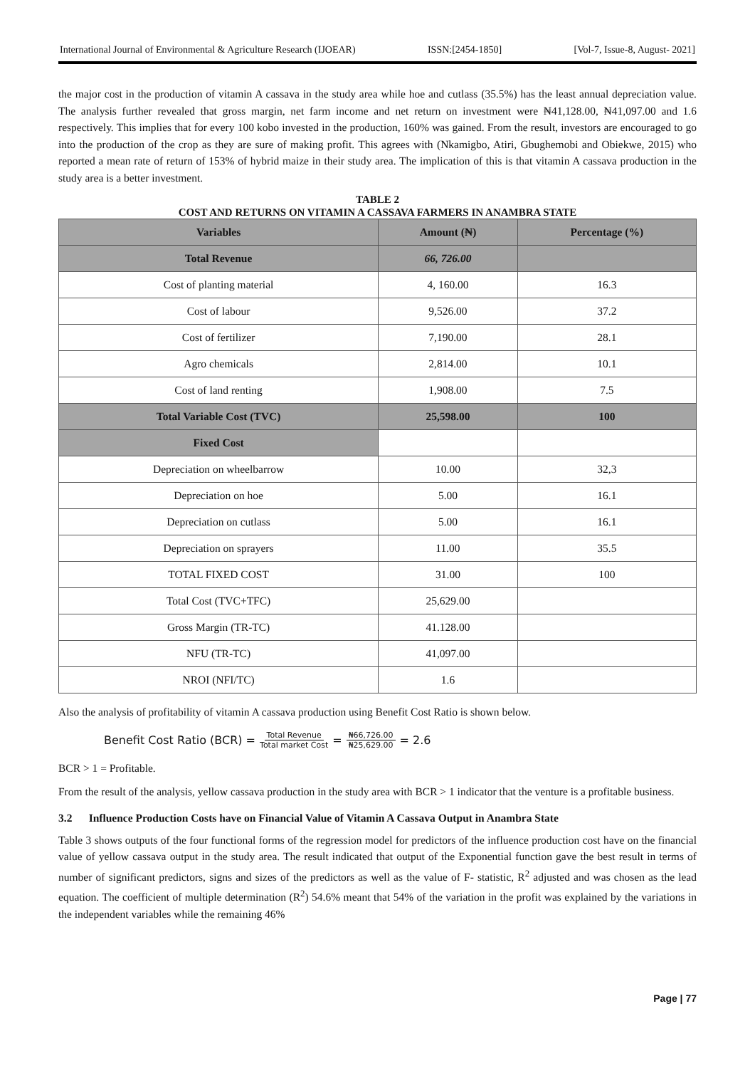International Journal of Environmental & Agriculture Research (IJOEAR) ISSN:[2454-1850] [Vol-7, Issue-8, August- 2021]
the major cost in the production of vitamin A cassava in the study area while hoe and cutlass (35.5%) has the least annual depreciation value. The analysis further revealed that gross margin, net farm income and net return on investment were ₦41,128.00, ₦41,097.00 and 1.6 respectively. This implies that for every 100 kobo invested in the production, 160% was gained. From the result, investors are encouraged to go into the production of the crop as they are sure of making profit. This agrees with (Nkamigbo, Atiri, Gbughemobi and Obiekwe, 2015) who reported a mean rate of return of 153% of hybrid maize in their study area. The implication of this is that vitamin A cassava production in the study area is a better investment.
TABLE 2
COST AND RETURNS ON VITAMIN A CASSAVA FARMERS IN ANAMBRA STATE
| Variables | Amount (₦) | Percentage (%) |
| --- | --- | --- |
| Total Revenue | 66, 726.00 | |
| Cost of planting material | 4, 160.00 | 16.3 |
| Cost of labour | 9,526.00 | 37.2 |
| Cost of fertilizer | 7,190.00 | 28.1 |
| Agro chemicals | 2,814.00 | 10.1 |
| Cost of land renting | 1,908.00 | 7.5 |
| Total Variable Cost (TVC) | 25,598.00 | 100 |
| Fixed Cost | | |
| Depreciation on wheelbarrow | 10.00 | 32,3 |
| Depreciation on hoe | 5.00 | 16.1 |
| Depreciation on cutlass | 5.00 | 16.1 |
| Depreciation on sprayers | 11.00 | 35.5 |
| TOTAL FIXED COST | 31.00 | 100 |
| Total Cost (TVC+TFC) | 25,629.00 | |
| Gross Margin (TR-TC) | 41.128.00 | |
| NFU (TR-TC) | 41,097.00 | |
| NROI (NFI/TC) | 1.6 | |
Also the analysis of profitability of vitamin A cassava production using Benefit Cost Ratio is shown below.
Benefit Cost Ratio (BCR) = Total Revenue Total market Cost = ₦66,726.00 ₦25,629.00 = 2.6
BCR > 1 = Profitable.
From the result of the analysis, yellow cassava production in the study area with BCR > 1 indicator that the venture is a profitable business.
3.2 Influence Production Costs have on Financial Value of Vitamin A Cassava Output in Anambra State
Table 3 shows outputs of the four functional forms of the regression model for predictors of the influence production cost have on the financial value of yellow cassava output in the study area. The result indicated that output of the Exponential function gave the best result in terms of number of significant predictors, signs and sizes of the predictors as well as the value of F- statistic, R<sup>2</sup> adjusted and was chosen as the lead equation. The coefficient of multiple determination (R<sup>2</sup>) 54.6% meant that 54% of the variation in the profit was explained by the variations in the independent variables while the remaining 46%
Page | 77